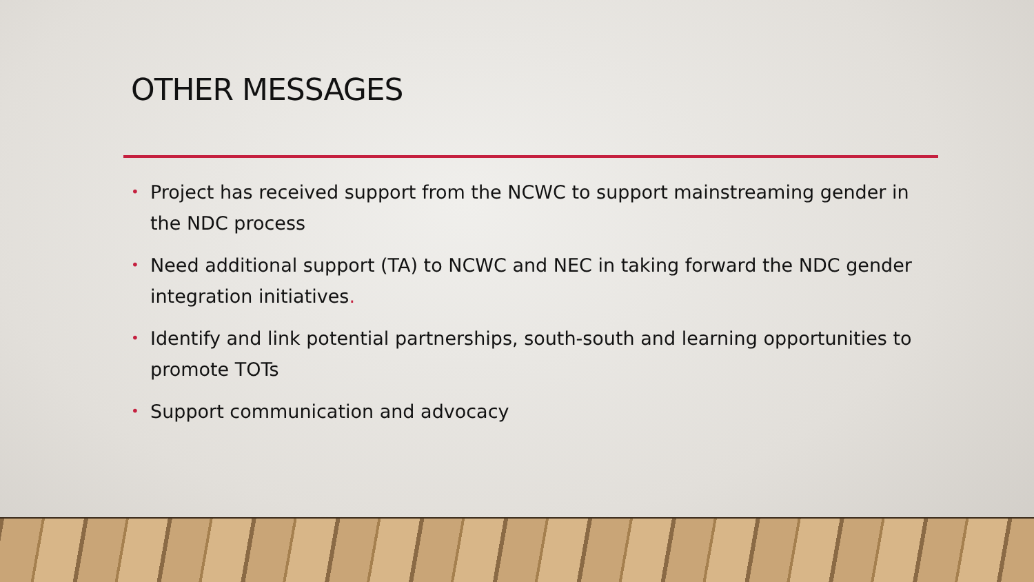OTHER MESSAGES
• Project has received support from the NCWC to support mainstreaming gender in the NDC process
• Need additional support (TA) to NCWC and NEC in taking forward the NDC gender integration initiatives.
• Identify and link potential partnerships, south-south and learning opportunities to promote TOTs
• Support communication and advocacy